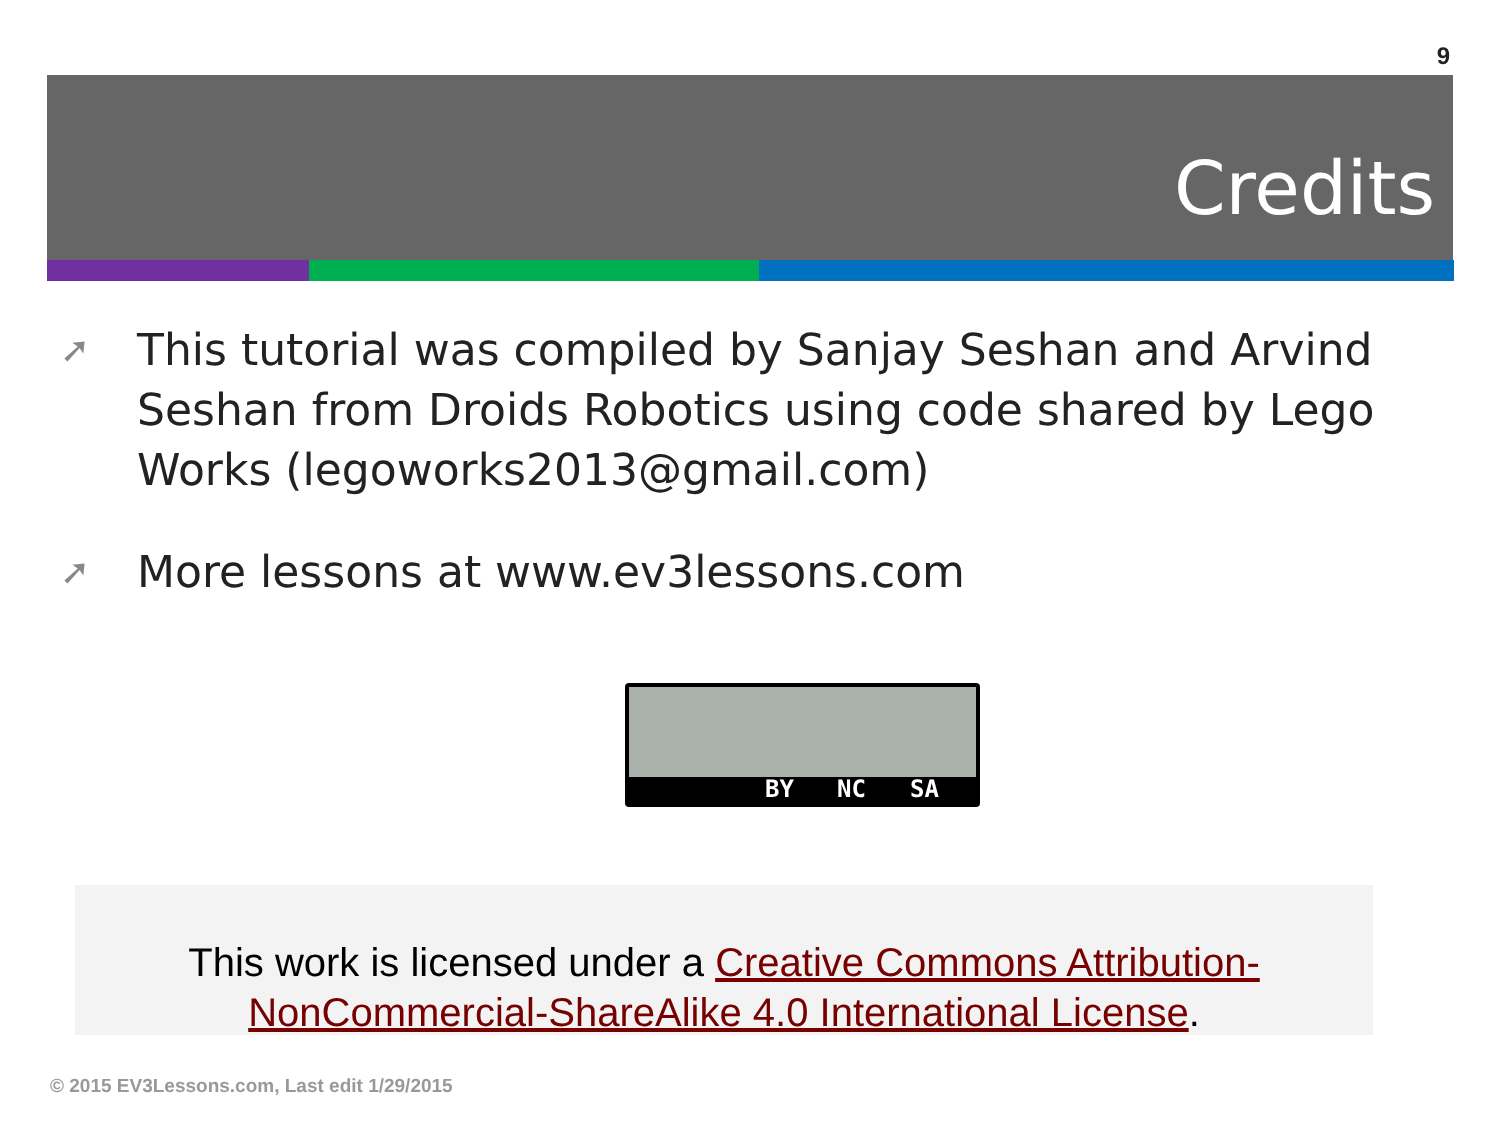9
Credits
➚ This tutorial was compiled by Sanjay Seshan and Arvind Seshan from Droids Robotics using code shared by Lego Works (legoworks2013@gmail.com)
➚ More lessons at www.ev3lessons.com
BY NC SA
This work is licensed under a Creative Commons Attribution-NonCommercial-ShareAlike 4.0 International License.
© 2015 EV3Lessons.com, Last edit 1/29/2015